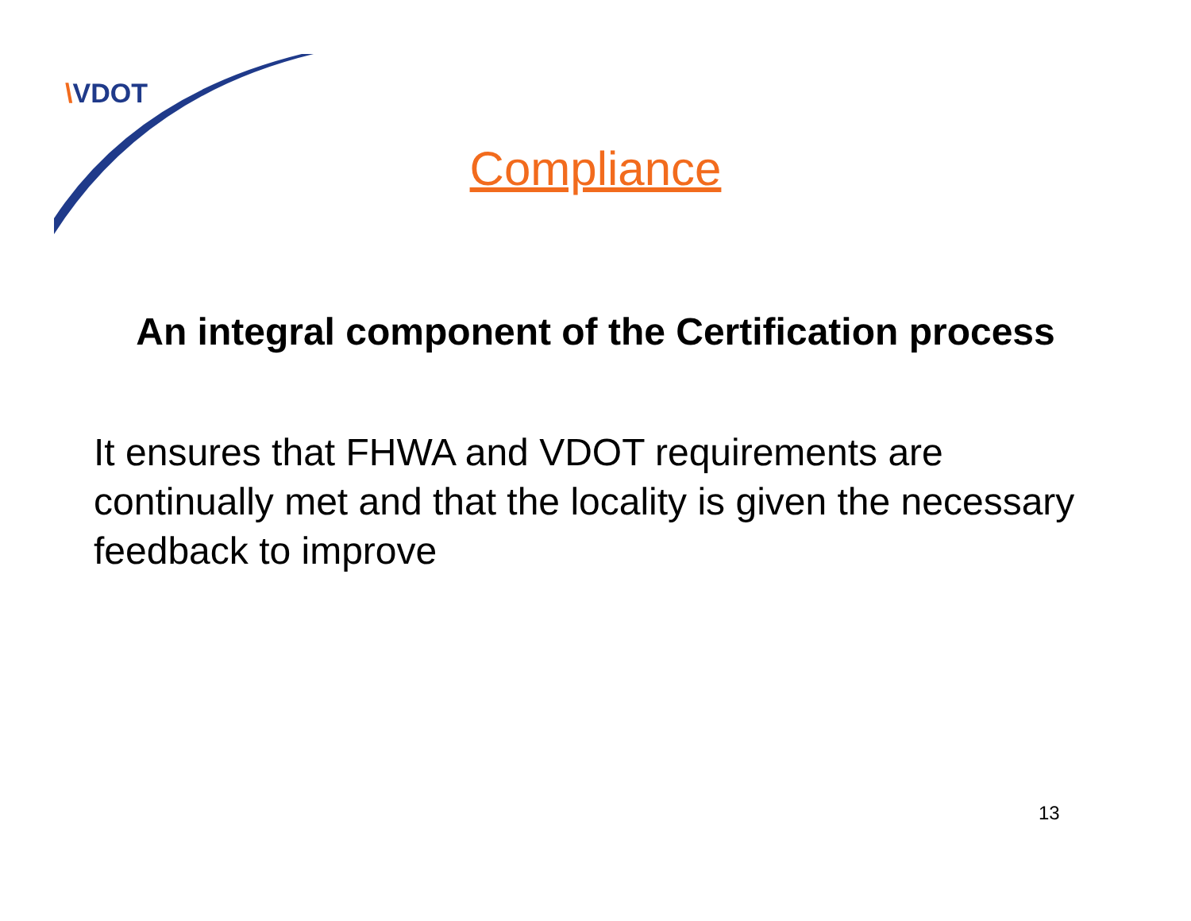\VDOT
Compliance
An integral component of the Certification process
It ensures that FHWA and VDOT requirements are continually met and that the locality is given the necessary feedback to improve
13